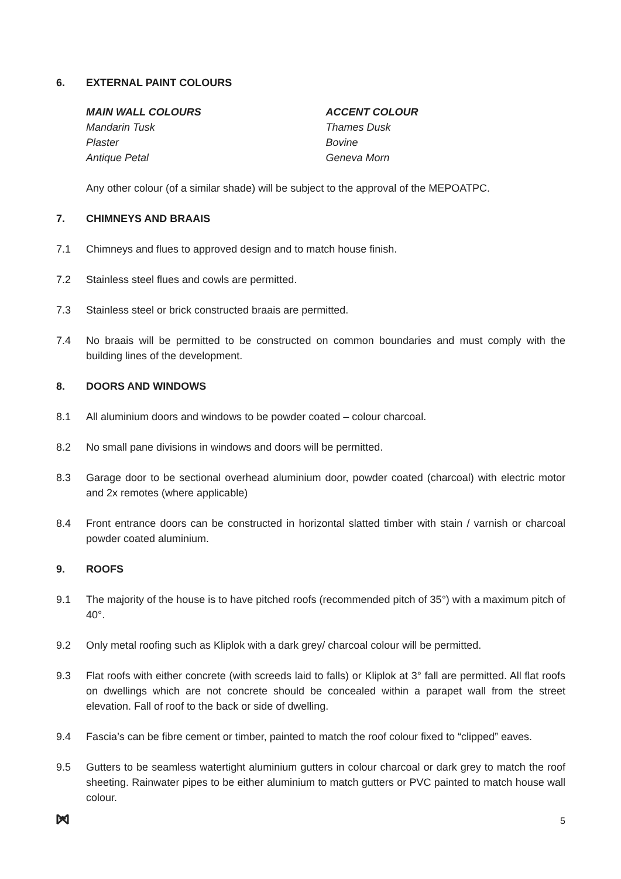6. EXTERNAL PAINT COLOURS
MAIN WALL COLOURS
Mandarin Tusk
Plaster
Antique Petal
ACCENT COLOUR
Thames Dusk
Bovine
Geneva Morn
Any other colour (of a similar shade) will be subject to the approval of the MEPOATPC.
7. CHIMNEYS AND BRAAIS
7.1 Chimneys and flues to approved design and to match house finish.
7.2 Stainless steel flues and cowls are permitted.
7.3 Stainless steel or brick constructed braais are permitted.
7.4 No braais will be permitted to be constructed on common boundaries and must comply with the building lines of the development.
8. DOORS AND WINDOWS
8.1 All aluminium doors and windows to be powder coated – colour charcoal.
8.2 No small pane divisions in windows and doors will be permitted.
8.3 Garage door to be sectional overhead aluminium door, powder coated (charcoal) with electric motor and 2x remotes (where applicable)
8.4 Front entrance doors can be constructed in horizontal slatted timber with stain / varnish or charcoal powder coated aluminium.
9. ROOFS
9.1 The majority of the house is to have pitched roofs (recommended pitch of 35°) with a maximum pitch of 40°.
9.2 Only metal roofing such as Kliplok with a dark grey/ charcoal colour will be permitted.
9.3 Flat roofs with either concrete (with screeds laid to falls) or Kliplok at 3° fall are permitted. All flat roofs on dwellings which are not concrete should be concealed within a parapet wall from the street elevation. Fall of roof to the back or side of dwelling.
9.4 Fascia’s can be fibre cement or timber, painted to match the roof colour fixed to “clipped” eaves.
9.5 Gutters to be seamless watertight aluminium gutters in colour charcoal or dark grey to match the roof sheeting. Rainwater pipes to be either aluminium to match gutters or PVC painted to match house wall colour.
5